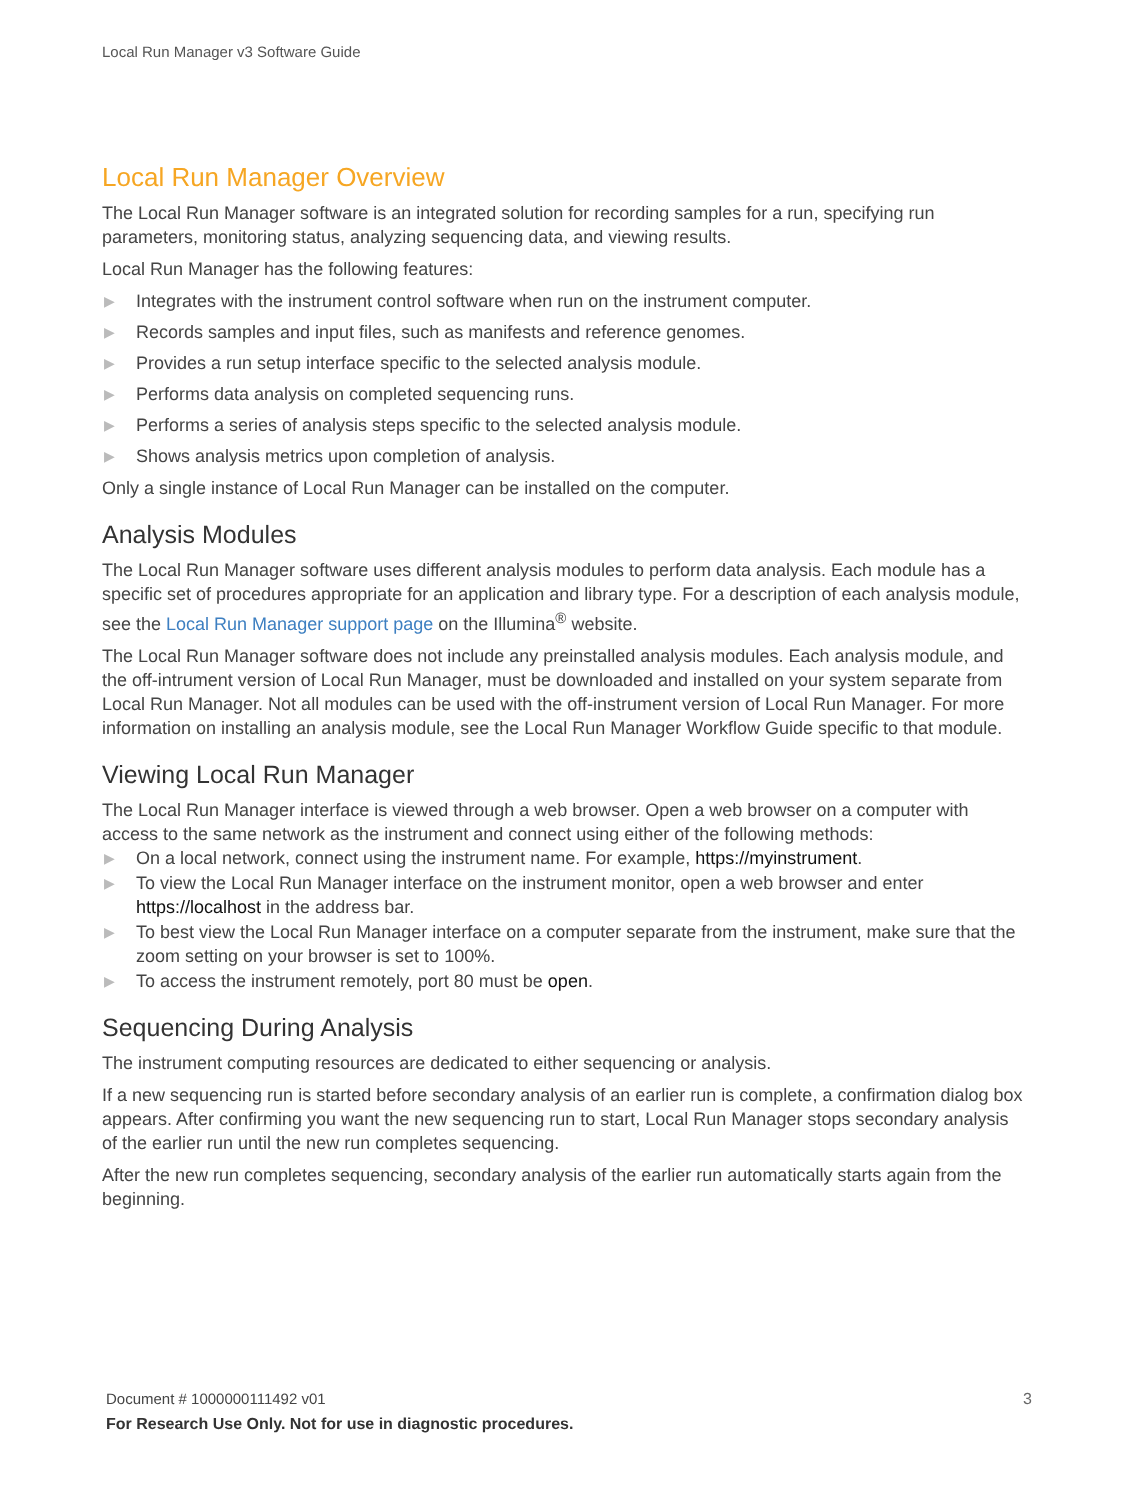Local Run Manager v3 Software Guide
Local Run Manager Overview
The Local Run Manager software is an integrated solution for recording samples for a run, specifying run parameters, monitoring status, analyzing sequencing data, and viewing results.
Local Run Manager has the following features:
▶ Integrates with the instrument control software when run on the instrument computer.
▶ Records samples and input files, such as manifests and reference genomes.
▶ Provides a run setup interface specific to the selected analysis module.
▶ Performs data analysis on completed sequencing runs.
▶ Performs a series of analysis steps specific to the selected analysis module.
▶ Shows analysis metrics upon completion of analysis.
Only a single instance of Local Run Manager can be installed on the computer.
Analysis Modules
The Local Run Manager software uses different analysis modules to perform data analysis. Each module has a specific set of procedures appropriate for an application and library type. For a description of each analysis module, see the Local Run Manager support page on the Illumina<sup>®</sup> website.
The Local Run Manager software does not include any preinstalled analysis modules. Each analysis module, and the off-intrument version of Local Run Manager, must be downloaded and installed on your system separate from Local Run Manager. Not all modules can be used with the off-instrument version of Local Run Manager. For more information on installing an analysis module, see the Local Run Manager Workflow Guide specific to that module.
Viewing Local Run Manager
The Local Run Manager interface is viewed through a web browser. Open a web browser on a computer with access to the same network as the instrument and connect using either of the following methods:
▶ On a local network, connect using the instrument name. For example, https://myinstrument.
▶ To view the Local Run Manager interface on the instrument monitor, open a web browser and enter https://localhost in the address bar.
▶ To best view the Local Run Manager interface on a computer separate from the instrument, make sure that the zoom setting on your browser is set to 100%.
▶ To access the instrument remotely, port 80 must be open.
Sequencing During Analysis
The instrument computing resources are dedicated to either sequencing or analysis.
If a new sequencing run is started before secondary analysis of an earlier run is complete, a confirmation dialog box appears. After confirming you want the new sequencing run to start, Local Run Manager stops secondary analysis of the earlier run until the new run completes sequencing.
After the new run completes sequencing, secondary analysis of the earlier run automatically starts again from the beginning.
3 Document # 1000000111492 v01
For Research Use Only. Not for use in diagnostic procedures.